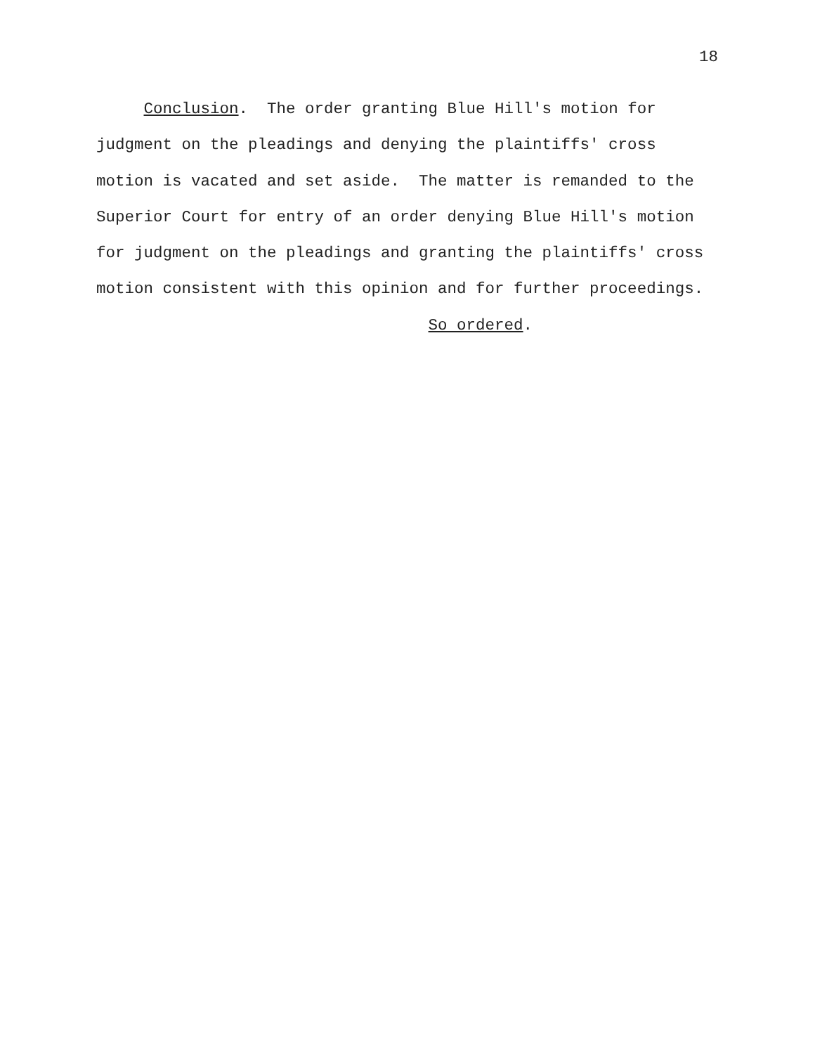18
Conclusion. The order granting Blue Hill's motion for judgment on the pleadings and denying the plaintiffs' cross motion is vacated and set aside. The matter is remanded to the Superior Court for entry of an order denying Blue Hill's motion for judgment on the pleadings and granting the plaintiffs' cross motion consistent with this opinion and for further proceedings. So ordered.